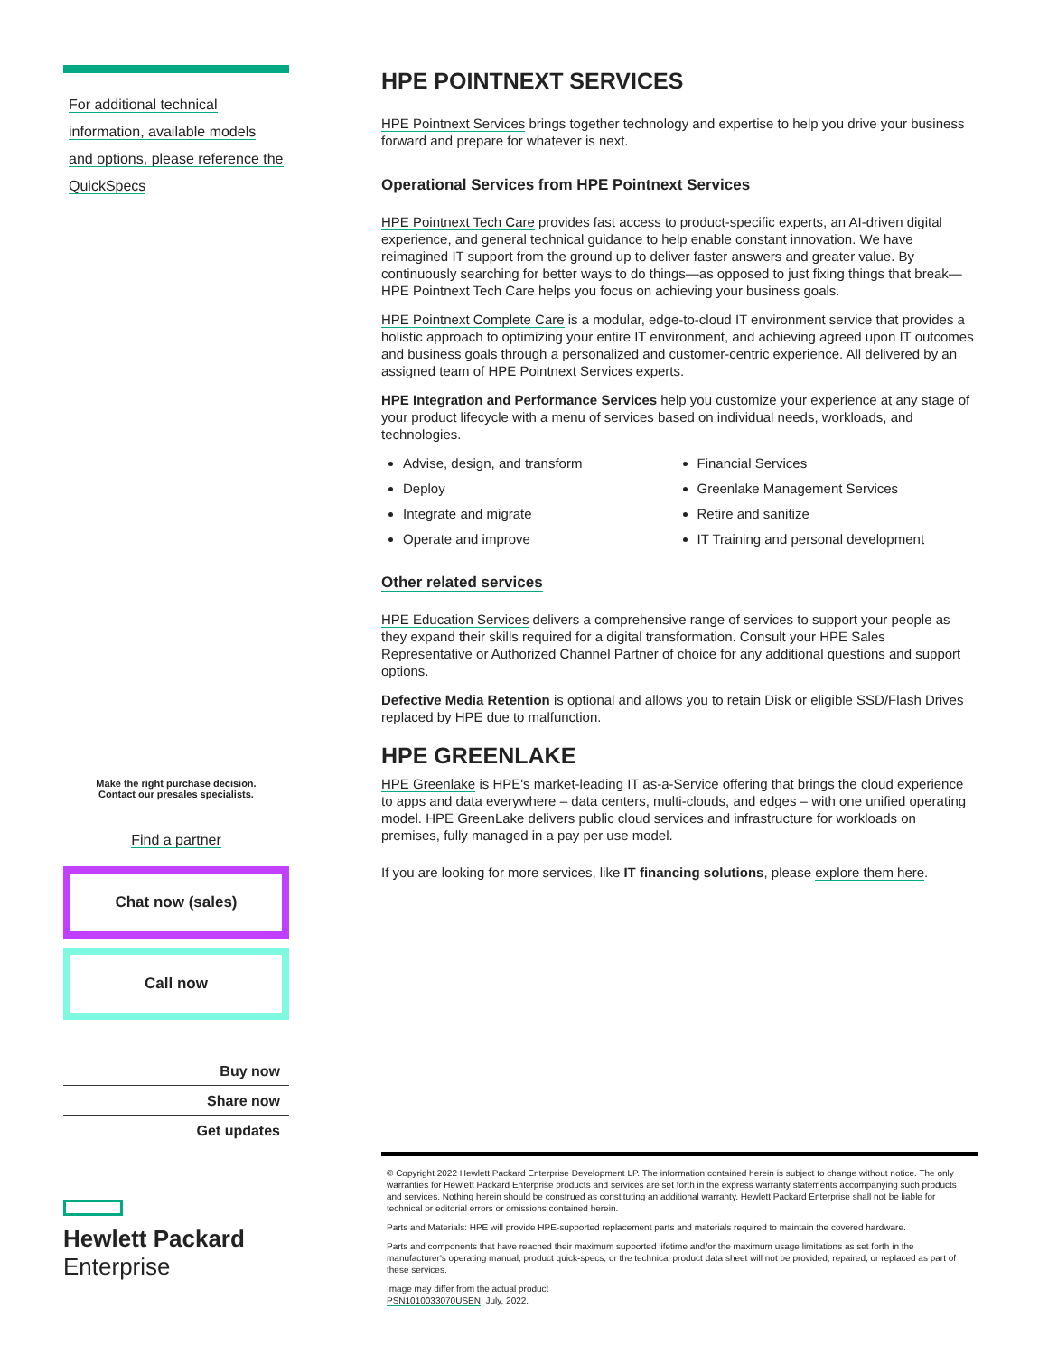For additional technical information, available models and options, please reference the QuickSpecs
Make the right purchase decision.
Contact our presales specialists.
Find a partner
Chat now (sales)
Call now
Buy now
Share now
Get updates
Hewlett Packard
Enterprise
HPE POINTNEXT SERVICES
HPE Pointnext Services brings together technology and expertise to help you drive your business forward and prepare for whatever is next.
Operational Services from HPE Pointnext Services
HPE Pointnext Tech Care provides fast access to product-specific experts, an AI-driven digital experience, and general technical guidance to help enable constant innovation. We have reimagined IT support from the ground up to deliver faster answers and greater value. By continuously searching for better ways to do things—as opposed to just fixing things that break—HPE Pointnext Tech Care helps you focus on achieving your business goals.
HPE Pointnext Complete Care is a modular, edge-to-cloud IT environment service that provides a holistic approach to optimizing your entire IT environment, and achieving agreed upon IT outcomes and business goals through a personalized and customer-centric experience. All delivered by an assigned team of HPE Pointnext Services experts.
HPE Integration and Performance Services help you customize your experience at any stage of your product lifecycle with a menu of services based on individual needs, workloads, and technologies.
Advise, design, and transform
Deploy
Integrate and migrate
Operate and improve
Financial Services
Greenlake Management Services
Retire and sanitize
IT Training and personal development
Other related services
HPE Education Services delivers a comprehensive range of services to support your people as they expand their skills required for a digital transformation. Consult your HPE Sales Representative or Authorized Channel Partner of choice for any additional questions and support options.
Defective Media Retention is optional and allows you to retain Disk or eligible SSD/Flash Drives replaced by HPE due to malfunction.
HPE GREENLAKE
HPE Greenlake is HPE's market-leading IT as-a-Service offering that brings the cloud experience to apps and data everywhere – data centers, multi-clouds, and edges – with one unified operating model. HPE GreenLake delivers public cloud services and infrastructure for workloads on premises, fully managed in a pay per use model.
If you are looking for more services, like IT financing solutions, please explore them here.
© Copyright 2022 Hewlett Packard Enterprise Development LP. The information contained herein is subject to change without notice. The only warranties for Hewlett Packard Enterprise products and services are set forth in the express warranty statements accompanying such products and services. Nothing herein should be construed as constituting an additional warranty. Hewlett Packard Enterprise shall not be liable for technical or editorial errors or omissions contained herein.
Parts and Materials: HPE will provide HPE-supported replacement parts and materials required to maintain the covered hardware.
Parts and components that have reached their maximum supported lifetime and/or the maximum usage limitations as set forth in the manufacturer's operating manual, product quick-specs, or the technical product data sheet will not be provided, repaired, or replaced as part of these services.
Image may differ from the actual product
PSN1010033070USEN, July, 2022.